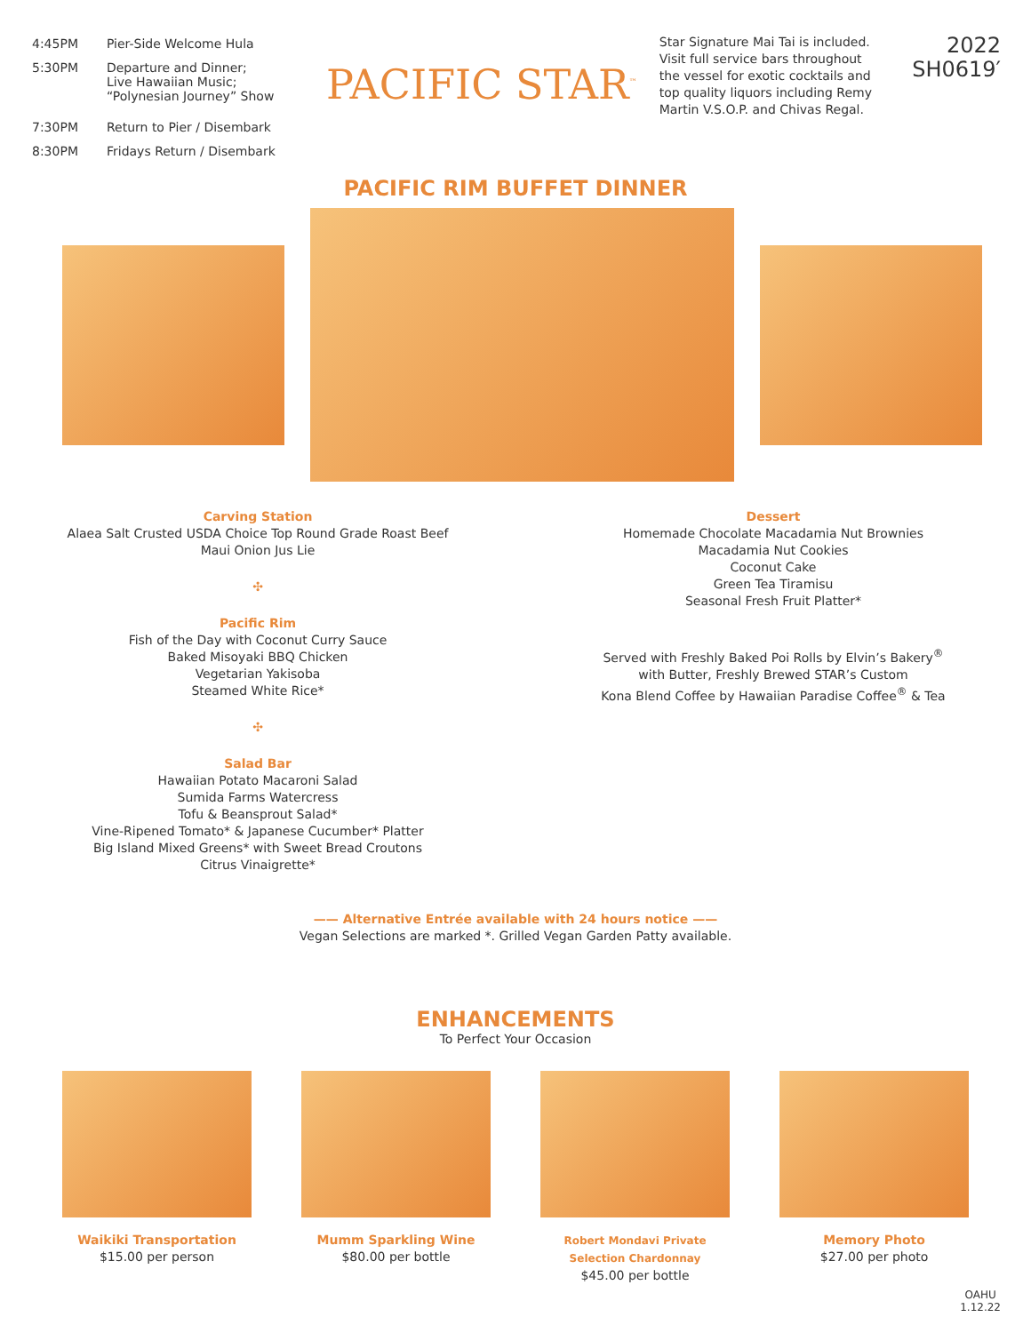| 4:45PM | Pier-Side Welcome Hula |
| 5:30PM | Departure and Dinner; Live Hawaiian Music; “Polynesian Journey” Show |
| 7:30PM | Return to Pier / Disembark |
| 8:30PM | Fridays Return / Disembark |
PACIFIC STAR<sup>™</sup>
Star Signature Mai Tai is included. Visit full service bars throughout the vessel for exotic cocktails and top quality liquors including Remy Martin V.S.O.P. and Chivas Regal.
2022
SH0619′
PACIFIC RIM BUFFET DINNER
Carving Station
Alaea Salt Crusted USDA Choice Top Round Grade Roast Beef
Maui Onion Jus Lie
✣
Pacific Rim
Fish of the Day with Coconut Curry Sauce
Baked Misoyaki BBQ Chicken
Vegetarian Yakisoba
Steamed White Rice*
✣
Salad Bar
Hawaiian Potato Macaroni Salad
Sumida Farms Watercress
Tofu & Beansprout Salad*
Vine-Ripened Tomato* & Japanese Cucumber* Platter
Big Island Mixed Greens* with Sweet Bread Croutons
Citrus Vinaigrette*
Dessert
Homemade Chocolate Macadamia Nut Brownies
Macadamia Nut Cookies
Coconut Cake
Green Tea Tiramisu
Seasonal Fresh Fruit Platter*
Served with Freshly Baked Poi Rolls by Elvin’s Bakery<sup>®</sup>
with Butter, Freshly Brewed STAR’s Custom
Kona Blend Coffee by Hawaiian Paradise Coffee<sup>®</sup> & Tea
—— Alternative Entrée available with 24 hours notice ——
Vegan Selections are marked *. Grilled Vegan Garden Patty available.
ENHANCEMENTS
To Perfect Your Occasion
Waikiki Transportation
$15.00 per person
Mumm Sparkling Wine
$80.00 per bottle
Robert Mondavi Private Selection Chardonnay
$45.00 per bottle
Memory Photo
$27.00 per photo
OAHU
1.12.22